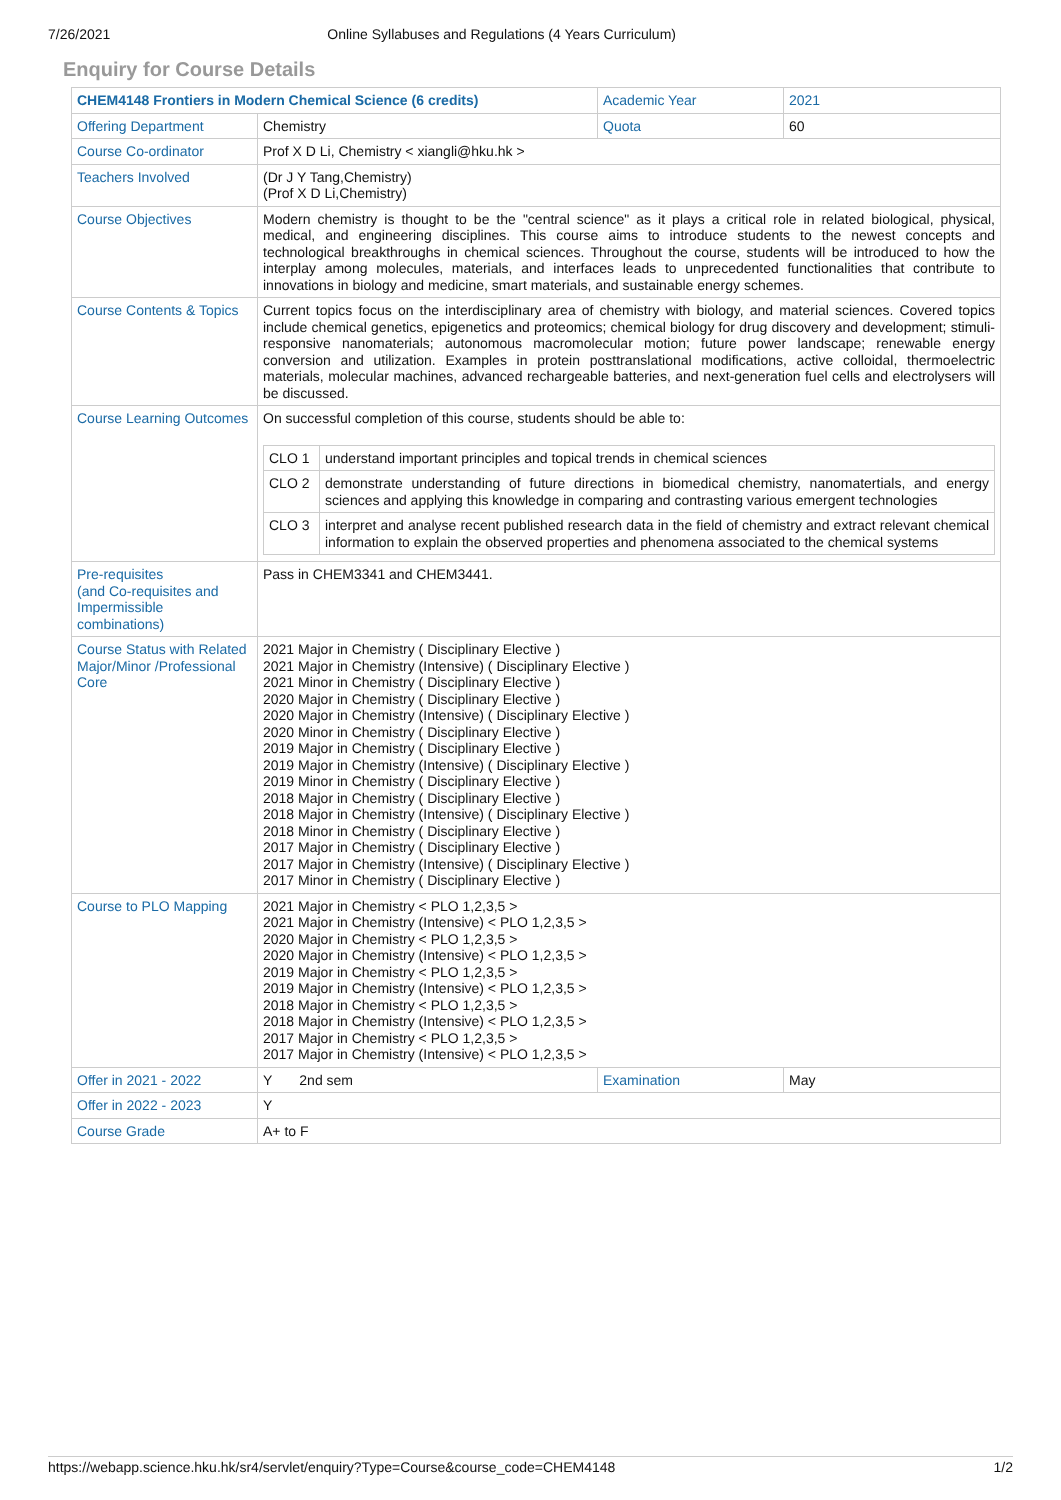7/26/2021 Online Syllabuses and Regulations (4 Years Curriculum)
Enquiry for Course Details
| CHEM4148 Frontiers in Modern Chemical Science (6 credits) | | Academic Year | 2021 |
| Offering Department | Chemistry | Quota | 60 |
| Course Co-ordinator | Prof X D Li, Chemistry < xiangli@hku.hk > | | |
| Teachers Involved | (Dr J Y Tang,Chemistry) (Prof X D Li,Chemistry) | | |
| Course Objectives | Modern chemistry is thought to be the "central science" as it plays a critical role in related biological, physical, medical, and engineering disciplines. This course aims to introduce students to the newest concepts and technological breakthroughs in chemical sciences. Throughout the course, students will be introduced to how the interplay among molecules, materials, and interfaces leads to unprecedented functionalities that contribute to innovations in biology and medicine, smart materials, and sustainable energy schemes. | | |
| Course Contents & Topics | Current topics focus on the interdisciplinary area of chemistry with biology, and material sciences. Covered topics include chemical genetics, epigenetics and proteomics; chemical biology for drug discovery and development; stimuli-responsive nanomaterials; autonomous macromolecular motion; future power landscape; renewable energy conversion and utilization. Examples in protein posttranslational modifications, active colloidal, thermoelectric materials, molecular machines, advanced rechargeable batteries, and next-generation fuel cells and electrolysers will be discussed. | | |
| Course Learning Outcomes | On successful completion of this course, students should be able to: / CLO 1 / understand important principles and topical trends in chemical sciences / / CLO 2 / demonstrate understanding of future directions in biomedical chemistry, nanomatertials, and energy sciences and applying this knowledge in comparing and contrasting various emergent technologies / / CLO 3 / interpret and analyse recent published research data in the field of chemistry and extract relevant chemical information to explain the observed properties and phenomena associated to the chemical systems / | | |
| Pre-requisites (and Co-requisites and Impermissible combinations) | Pass in CHEM3341 and CHEM3441. | | |
| Course Status with Related Major/Minor /Professional Core | 2021 Major in Chemistry ( Disciplinary Elective ) 2021 Major in Chemistry (Intensive) ( Disciplinary Elective ) 2021 Minor in Chemistry ( Disciplinary Elective ) 2020 Major in Chemistry ( Disciplinary Elective ) 2020 Major in Chemistry (Intensive) ( Disciplinary Elective ) 2020 Minor in Chemistry ( Disciplinary Elective ) 2019 Major in Chemistry ( Disciplinary Elective ) 2019 Major in Chemistry (Intensive) ( Disciplinary Elective ) 2019 Minor in Chemistry ( Disciplinary Elective ) 2018 Major in Chemistry ( Disciplinary Elective ) 2018 Major in Chemistry (Intensive) ( Disciplinary Elective ) 2018 Minor in Chemistry ( Disciplinary Elective ) 2017 Major in Chemistry ( Disciplinary Elective ) 2017 Major in Chemistry (Intensive) ( Disciplinary Elective ) 2017 Minor in Chemistry ( Disciplinary Elective ) | | |
| Course to PLO Mapping | 2021 Major in Chemistry < PLO 1,2,3,5 > 2021 Major in Chemistry (Intensive) < PLO 1,2,3,5 > 2020 Major in Chemistry < PLO 1,2,3,5 > 2020 Major in Chemistry (Intensive) < PLO 1,2,3,5 > 2019 Major in Chemistry < PLO 1,2,3,5 > 2019 Major in Chemistry (Intensive) < PLO 1,2,3,5 > 2018 Major in Chemistry < PLO 1,2,3,5 > 2018 Major in Chemistry (Intensive) < PLO 1,2,3,5 > 2017 Major in Chemistry < PLO 1,2,3,5 > 2017 Major in Chemistry (Intensive) < PLO 1,2,3,5 > | | |
| Offer in 2021 - 2022 | Y 2nd sem | Examination | May |
| Offer in 2022 - 2023 | Y | | |
| Course Grade | A+ to F | | |
https://webapp.science.hku.hk/sr4/servlet/enquiry?Type=Course&course_code=CHEM4148 1/2